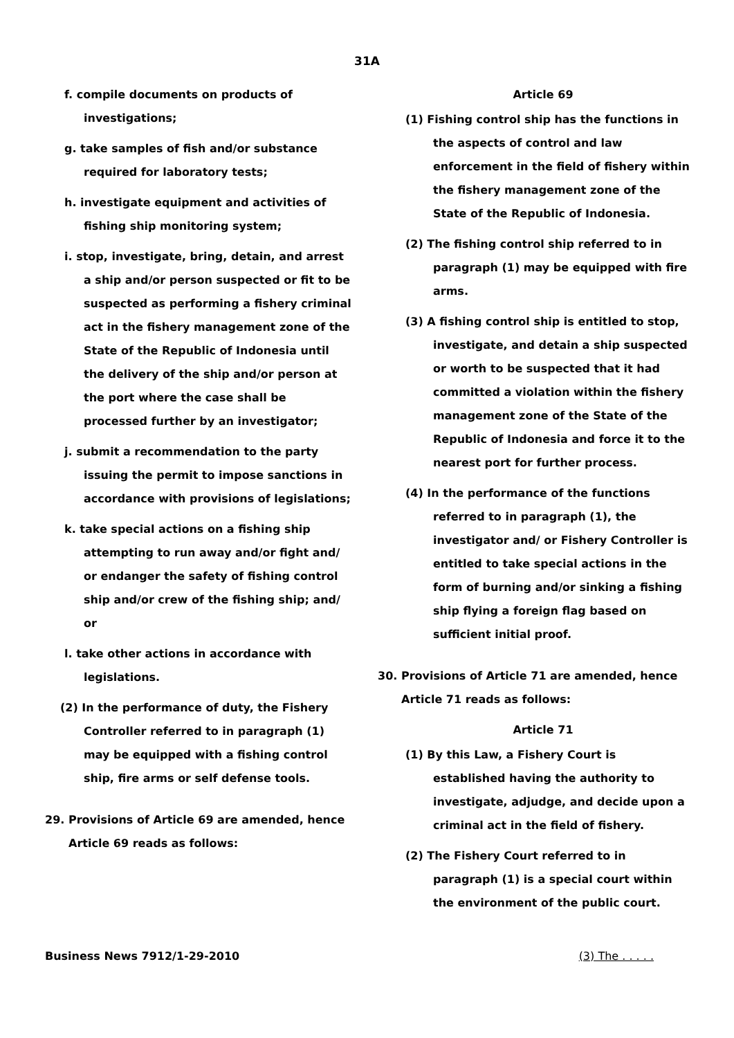31A
f. compile documents on products of investigations;
g. take samples of fish and/or substance required for laboratory tests;
h. investigate equipment and activities of fishing ship monitoring system;
i. stop, investigate, bring, detain, and arrest a ship and/or person suspected or fit to be suspected as performing a fishery criminal act in the fishery management zone of the State of the Republic of Indonesia until the delivery of the ship and/or person at the port where the case shall be processed further by an investigator;
j. submit a recommendation to the party issuing the permit to impose sanctions in accordance with provisions of legislations;
k. take special actions on a fishing ship attempting to run away and/or fight and/ or endanger the safety of fishing control ship and/or crew of the fishing ship; and/ or
l. take other actions in accordance with legislations.
(2) In the performance of duty, the Fishery Controller referred to in paragraph (1) may be equipped with a fishing control ship, fire arms or self defense tools.
29. Provisions of Article 69 are amended, hence Article 69 reads as follows:
Article 69
(1) Fishing control ship has the functions in the aspects of control and law enforcement in the field of fishery within the fishery management zone of the State of the Republic of Indonesia.
(2) The fishing control ship referred to in paragraph (1) may be equipped with fire arms.
(3) A fishing control ship is entitled to stop, investigate, and detain a ship suspected or worth to be suspected that it had committed a violation within the fishery management zone of the State of the Republic of Indonesia and force it to the nearest port for further process.
(4) In the performance of the functions referred to in paragraph (1), the investigator and/ or Fishery Controller is entitled to take special actions in the form of burning and/or sinking a fishing ship flying a foreign flag based on sufficient initial proof.
30. Provisions of Article 71 are amended, hence Article 71 reads as follows:
Article 71
(1) By this Law, a Fishery Court is established having the authority to investigate, adjudge, and decide upon a criminal act in the field of fishery.
(2) The Fishery Court referred to in paragraph (1) is a special court within the environment of the public court.
Business News 7912/1-29-2010 (3) The . . . . .